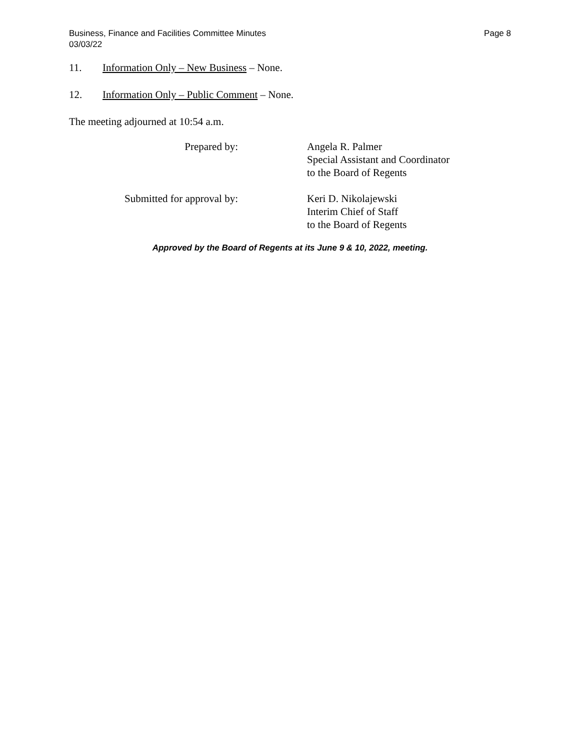Business, Finance and Facilities Committee Minutes
03/03/22
Page 8
11. Information Only – New Business – None.
12. Information Only – Public Comment – None.
The meeting adjourned at 10:54 a.m.
Prepared by: Angela R. Palmer
Special Assistant and Coordinator
to the Board of Regents
Submitted for approval by: Keri D. Nikolajewski
Interim Chief of Staff
to the Board of Regents
Approved by the Board of Regents at its June 9 & 10, 2022, meeting.